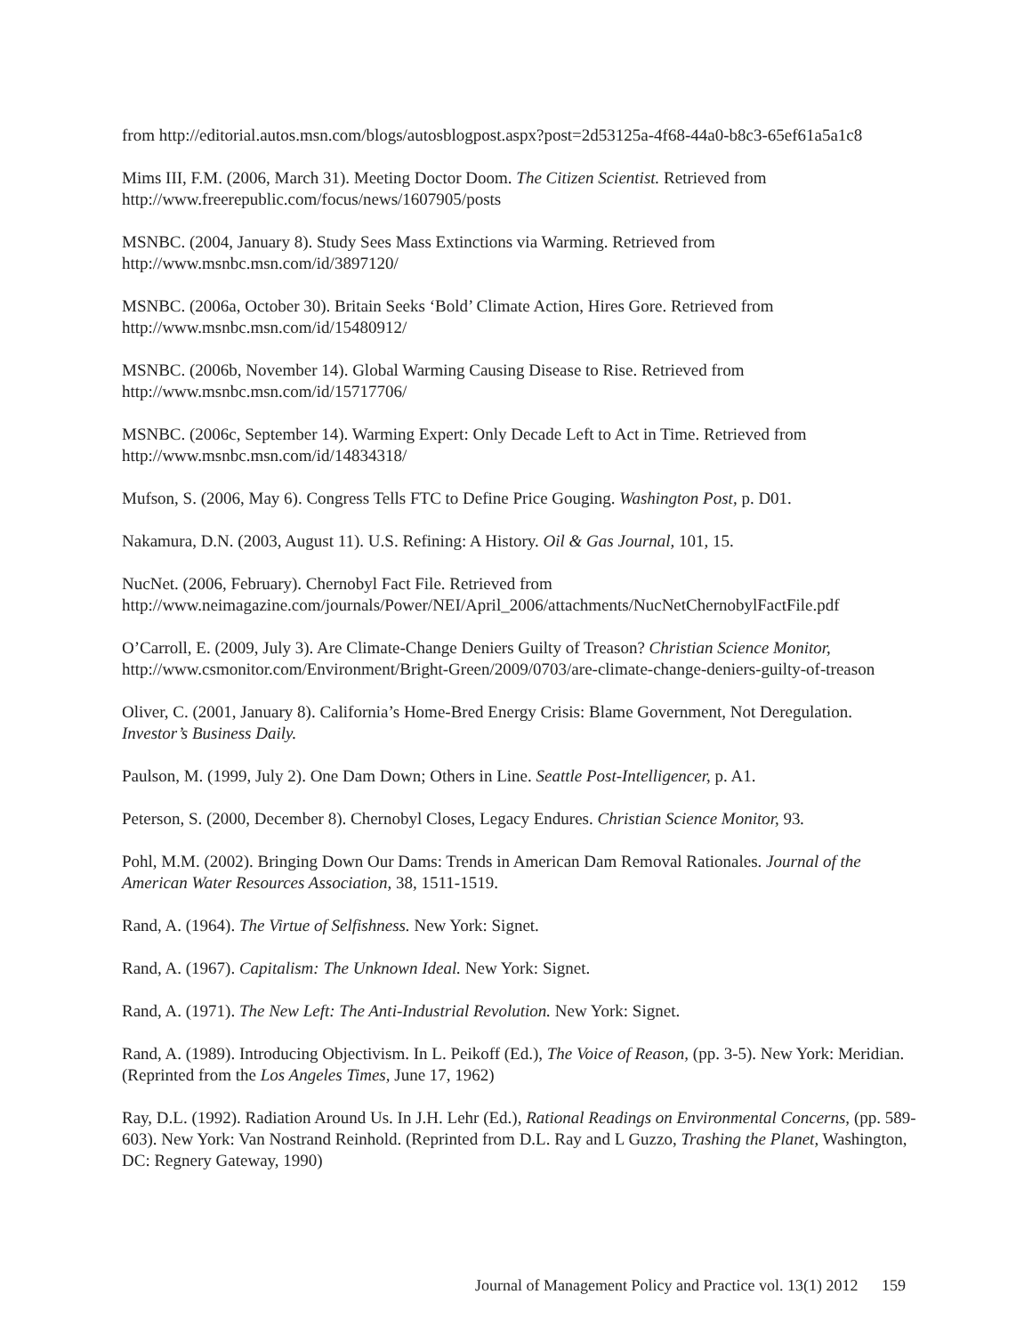from http://editorial.autos.msn.com/blogs/autosblogpost.aspx?post=2d53125a-4f68-44a0-b8c3-65ef61a5a1c8
Mims III, F.M. (2006, March 31). Meeting Doctor Doom. The Citizen Scientist. Retrieved from http://www.freerepublic.com/focus/news/1607905/posts
MSNBC. (2004, January 8). Study Sees Mass Extinctions via Warming. Retrieved from http://www.msnbc.msn.com/id/3897120/
MSNBC. (2006a, October 30). Britain Seeks ‘Bold’ Climate Action, Hires Gore. Retrieved from http://www.msnbc.msn.com/id/15480912/
MSNBC. (2006b, November 14). Global Warming Causing Disease to Rise. Retrieved from http://www.msnbc.msn.com/id/15717706/
MSNBC. (2006c, September 14). Warming Expert: Only Decade Left to Act in Time. Retrieved from http://www.msnbc.msn.com/id/14834318/
Mufson, S. (2006, May 6). Congress Tells FTC to Define Price Gouging. Washington Post, p. D01.
Nakamura, D.N. (2003, August 11). U.S. Refining: A History. Oil & Gas Journal, 101, 15.
NucNet. (2006, February). Chernobyl Fact File. Retrieved from http://www.neimagazine.com/journals/Power/NEI/April_2006/attachments/NucNetChernobylFactFile.pdf
O’Carroll, E. (2009, July 3). Are Climate-Change Deniers Guilty of Treason? Christian Science Monitor, http://www.csmonitor.com/Environment/Bright-Green/2009/0703/are-climate-change-deniers-guilty-of-treason
Oliver, C. (2001, January 8). California’s Home-Bred Energy Crisis: Blame Government, Not Deregulation. Investor’s Business Daily.
Paulson, M. (1999, July 2). One Dam Down; Others in Line. Seattle Post-Intelligencer, p. A1.
Peterson, S. (2000, December 8). Chernobyl Closes, Legacy Endures. Christian Science Monitor, 93.
Pohl, M.M. (2002). Bringing Down Our Dams: Trends in American Dam Removal Rationales. Journal of the American Water Resources Association, 38, 1511-1519.
Rand, A. (1964). The Virtue of Selfishness. New York: Signet.
Rand, A. (1967). Capitalism: The Unknown Ideal. New York: Signet.
Rand, A. (1971). The New Left: The Anti-Industrial Revolution. New York: Signet.
Rand, A. (1989). Introducing Objectivism. In L. Peikoff (Ed.), The Voice of Reason, (pp. 3-5). New York: Meridian. (Reprinted from the Los Angeles Times, June 17, 1962)
Ray, D.L. (1992). Radiation Around Us. In J.H. Lehr (Ed.), Rational Readings on Environmental Concerns, (pp. 589-603). New York: Van Nostrand Reinhold. (Reprinted from D.L. Ray and L Guzzo, Trashing the Planet, Washington, DC: Regnery Gateway, 1990)
Journal of Management Policy and Practice vol. 13(1) 2012 159